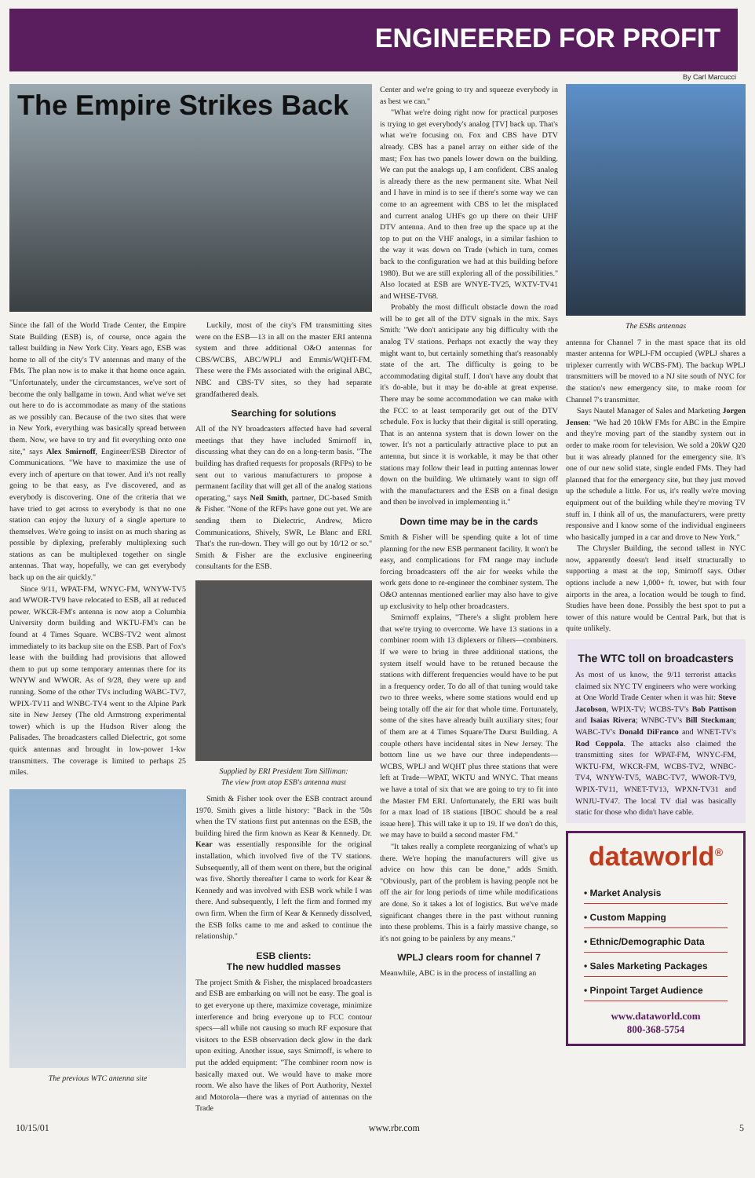ENGINEERED FOR PROFIT
By Carl Marcucci
The Empire Strikes Back
Since the fall of the World Trade Center, the Empire State Building (ESB) is, of course, once again the tallest building in New York City. Years ago, ESB was home to all of the city's TV antennas and many of the FMs. The plan now is to make it that home once again. "Unfortunately, under the circumstances, we've sort of become the only ballgame in town. And what we've set out here to do is accommodate as many of the stations as we possibly can. Because of the two sites that were in New York, everything was basically spread between them. Now, we have to try and fit everything onto one site," says Alex Smirnoff, Engineer/ESB Director of Communications. "We have to maximize the use of every inch of aperture on that tower. And it's not really going to be that easy, as I've discovered, and as everybody is discovering. One of the criteria that we have tried to get across to everybody is that no one station can enjoy the luxury of a single aperture to themselves. We're going to insist on as much sharing as possible by diplexing, preferably multiplexing such stations as can be multiplexed together on single antennas. That way, hopefully, we can get everybody back up on the air quickly."
Since 9/11, WPAT-FM, WNYC-FM, WNYW-TV5 and WWOR-TV9 have relocated to ESB, all at reduced power. WKCR-FM's antenna is now atop a Columbia University dorm building and WKTU-FM's can be found at 4 Times Square. WCBS-TV2 went almost immediately to its backup site on the ESB. Part of Fox's lease with the building had provisions that allowed them to put up some temporary antennas there for its WNYW and WWOR. As of 9/28, they were up and running. Some of the other TVs including WABC-TV7, WPIX-TV11 and WNBC-TV4 went to the Alpine Park site in New Jersey (The old Armstrong experimental tower) which is up the Hudson River along the Palisades. The broadcasters called Dielectric, got some quick antennas and brought in low-power 1-kw transmitters. The coverage is limited to perhaps 25 miles.
The previous WTC antenna site
Luckily, most of the city's FM transmitting sites were on the ESB—13 in all on the master ERI antenna system and three additional O&O antennas for CBS/WCBS, ABC/WPLJ and Emmis/WQHT-FM. These were the FMs associated with the original ABC, NBC and CBS-TV sites, so they had separate grandfathered deals.
Searching for solutions
All of the NY broadcasters affected have had several meetings that they have included Smirnoff in, discussing what they can do on a long-term basis. "The building has drafted requests for proposals (RFPs) to be sent out to various manufacturers to propose a permanent facility that will get all of the analog stations operating," says Neil Smith, partner, DC-based Smith & Fisher. "None of the RFPs have gone out yet. We are sending them to Dielectric, Andrew, Micro Communications, Shively, SWR, Le Blanc and ERI. That's the run-down. They will go out by 10/12 or so." Smith & Fisher are the exclusive engineering consultants for the ESB.
Supplied by ERI President Tom Silliman:
The view from atop ESB's antenna mast
Smith & Fisher took over the ESB contract around 1970. Smith gives a little history: "Back in the '50s when the TV stations first put antennas on the ESB, the building hired the firm known as Kear & Kennedy. Dr. Kear was essentially responsible for the original installation, which involved five of the TV stations. Subsequently, all of them went on there, but the original was five. Shortly thereafter I came to work for Kear & Kennedy and was involved with ESB work while I was there. And subsequently, I left the firm and formed my own firm. When the firm of Kear & Kennedy dissolved, the ESB folks came to me and asked to continue the relationship."
ESB clients:
The new huddled masses
The project Smith & Fisher, the misplaced broadcasters and ESB are embarking on will not be easy. The goal is to get everyone up there, maximize coverage, minimize interference and bring everyone up to FCC contour specs—all while not causing so much RF exposure that visitors to the ESB observation deck glow in the dark upon exiting. Another issue, says Smirnoff, is where to put the added equipment: "The combiner room now is basically maxed out. We would have to make more room. We also have the likes of Port Authority, Nextel and Motorola—there was a myriad of antennas on the Trade
Center and we're going to try and squeeze everybody in as best we can."
"What we're doing right now for practical purposes is trying to get everybody's analog [TV] back up. That's what we're focusing on. Fox and CBS have DTV already. CBS has a panel array on either side of the mast; Fox has two panels lower down on the building. We can put the analogs up, I am confident. CBS analog is already there as the new permanent site. What Neil and I have in mind is to see if there's some way we can come to an agreement with CBS to let the misplaced and current analog UHFs go up there on their UHF DTV antenna. And to then free up the space up at the top to put on the VHF analogs, in a similar fashion to the way it was down on Trade (which in turn, comes back to the configuration we had at this building before 1980). But we are still exploring all of the possibilities." Also located at ESB are WNYE-TV25, WXTV-TV41 and WHSE-TV68.
Probably the most difficult obstacle down the road will be to get all of the DTV signals in the mix. Says Smith: "We don't anticipate any big difficulty with the analog TV stations. Perhaps not exactly the way they might want to, but certainly something that's reasonably state of the art. The difficulty is going to be accommodating digital stuff. I don't have any doubt that it's do-able, but it may be do-able at great expense. There may be some accommodation we can make with the FCC to at least temporarily get out of the DTV schedule. Fox is lucky that their digital is still operating. That is an antenna system that is down lower on the tower. It's not a particularly attractive place to put an antenna, but since it is workable, it may be that other stations may follow their lead in putting antennas lower down on the building. We ultimately want to sign off with the manufacturers and the ESB on a final design and then be involved in implementing it."
Down time may be in the cards
Smith & Fisher will be spending quite a lot of time planning for the new ESB permanent facility. It won't be easy, and complications for FM range may include forcing broadcasters off the air for weeks while the work gets done to re-engineer the combiner system. The O&O antennas mentioned earlier may also have to give up exclusivity to help other broadcasters.
Smirnoff explains, "There's a slight problem here that we're trying to overcome. We have 13 stations in a combiner room with 13 diplexers or filters—combiners. If we were to bring in three additional stations, the system itself would have to be retuned because the stations with different frequencies would have to be put in a frequency order. To do all of that tuning would take two to three weeks, where some stations would end up being totally off the air for that whole time. Fortunately, some of the sites have already built auxiliary sites; four of them are at 4 Times Square/The Durst Building. A couple others have incidental sites in New Jersey. The bottom line us we have our three independents—WCBS, WPLJ and WQHT plus three stations that were left at Trade—WPAT, WKTU and WNYC. That means we have a total of six that we are going to try to fit into the Master FM ERI. Unfortunately, the ERI was built for a max load of 18 stations [IBOC should be a real issue here]. This will take it up to 19. If we don't do this, we may have to build a second master FM."
"It takes really a complete reorganizing of what's up there. We're hoping the manufacturers will give us advice on how this can be done," adds Smith. "Obviously, part of the problem is having people not be off the air for long periods of time while modifications are done. So it takes a lot of logistics. But we've made significant changes there in the past without running into these problems. This is a fairly massive change, so it's not going to be painless by any means."
WPLJ clears room for channel 7
Meanwhile, ABC is in the process of installing an
The ESBs antennas
antenna for Channel 7 in the mast space that its old master antenna for WPLJ-FM occupied (WPLJ shares a triplexer currently with WCBS-FM). The backup WPLJ transmitters will be moved to a NJ site south of NYC for the station's new emergency site, to make room for Channel 7's transmitter.
Says Nautel Manager of Sales and Marketing Jorgen Jensen: "We had 20 10kW FMs for ABC in the Empire and they're moving part of the standby system out in order to make room for television. We sold a 20kW Q20 but it was already planned for the emergency site. It's one of our new solid state, single ended FMs. They had planned that for the emergency site, but they just moved up the schedule a little. For us, it's really we're moving equipment out of the building while they're moving TV stuff in. I think all of us, the manufacturers, were pretty responsive and I know some of the individual engineers who basically jumped in a car and drove to New York."
The Chrysler Building, the second tallest in NYC now, apparently doesn't lend itself structurally to supporting a mast at the top, Smirnoff says. Other options include a new 1,000+ ft. tower, but with four airports in the area, a location would be tough to find. Studies have been done. Possibly the best spot to put a tower of this nature would be Central Park, but that is quite unlikely.
The WTC toll on broadcasters
As most of us know, the 9/11 terrorist attacks claimed six NYC TV engineers who were working at One World Trade Center when it was hit: Steve Jacobson, WPIX-TV; WCBS-TV's Bob Pattison and Isaias Rivera; WNBC-TV's Bill Steckman; WABC-TV's Donald DiFranco and WNET-TV's Rod Coppola. The attacks also claimed the transmitting sites for WPAT-FM, WNYC-FM, WKTU-FM, WKCR-FM, WCBS-TV2, WNBC-TV4, WNYW-TV5, WABC-TV7, WWOR-TV9, WPIX-TV11, WNET-TV13, WPXN-TV31 and WNJU-TV47. The local TV dial was basically static for those who didn't have cable.
dataworld<sup>®</sup>
• Market Analysis
• Custom Mapping
• Ethnic/Demographic Data
• Sales Marketing Packages
• Pinpoint Target Audience
www.dataworld.com
800-368-5754
10/15/01 www.rbr.com 5